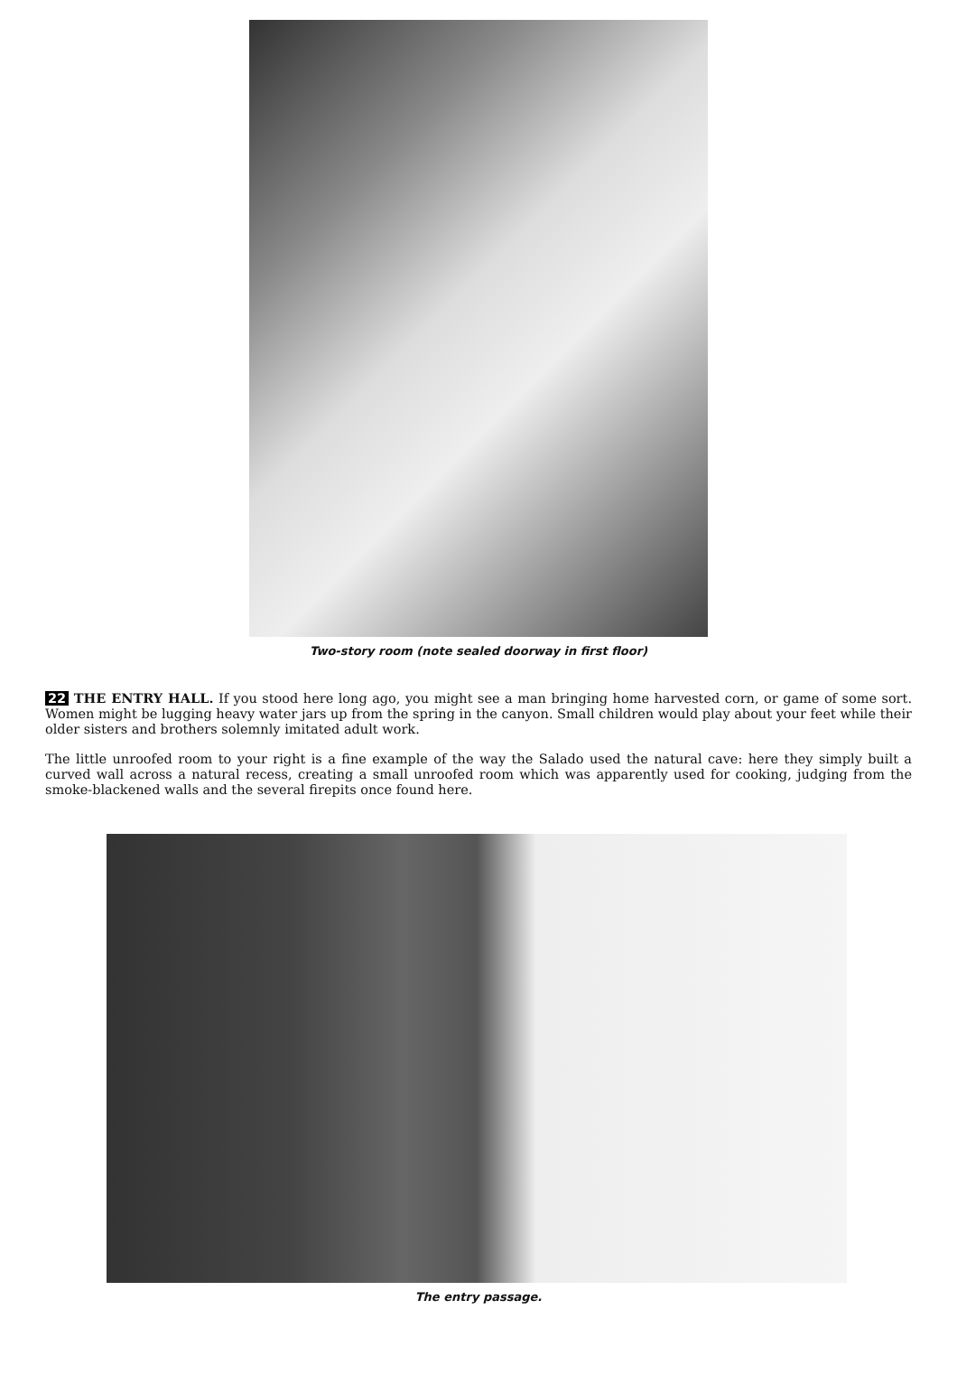Two-story room (note sealed doorway in first floor)
22 THE ENTRY HALL. If you stood here long ago, you might see a man bringing home harvested corn, or game of some sort. Women might be lugging heavy water jars up from the spring in the canyon. Small children would play about your feet while their older sisters and brothers solemnly imitated adult work.
The little unroofed room to your right is a fine example of the way the Salado used the natural cave: here they simply built a curved wall across a natural recess, creating a small unroofed room which was apparently used for cooking, judging from the smoke-blackened walls and the several firepits once found here.
The entry passage.